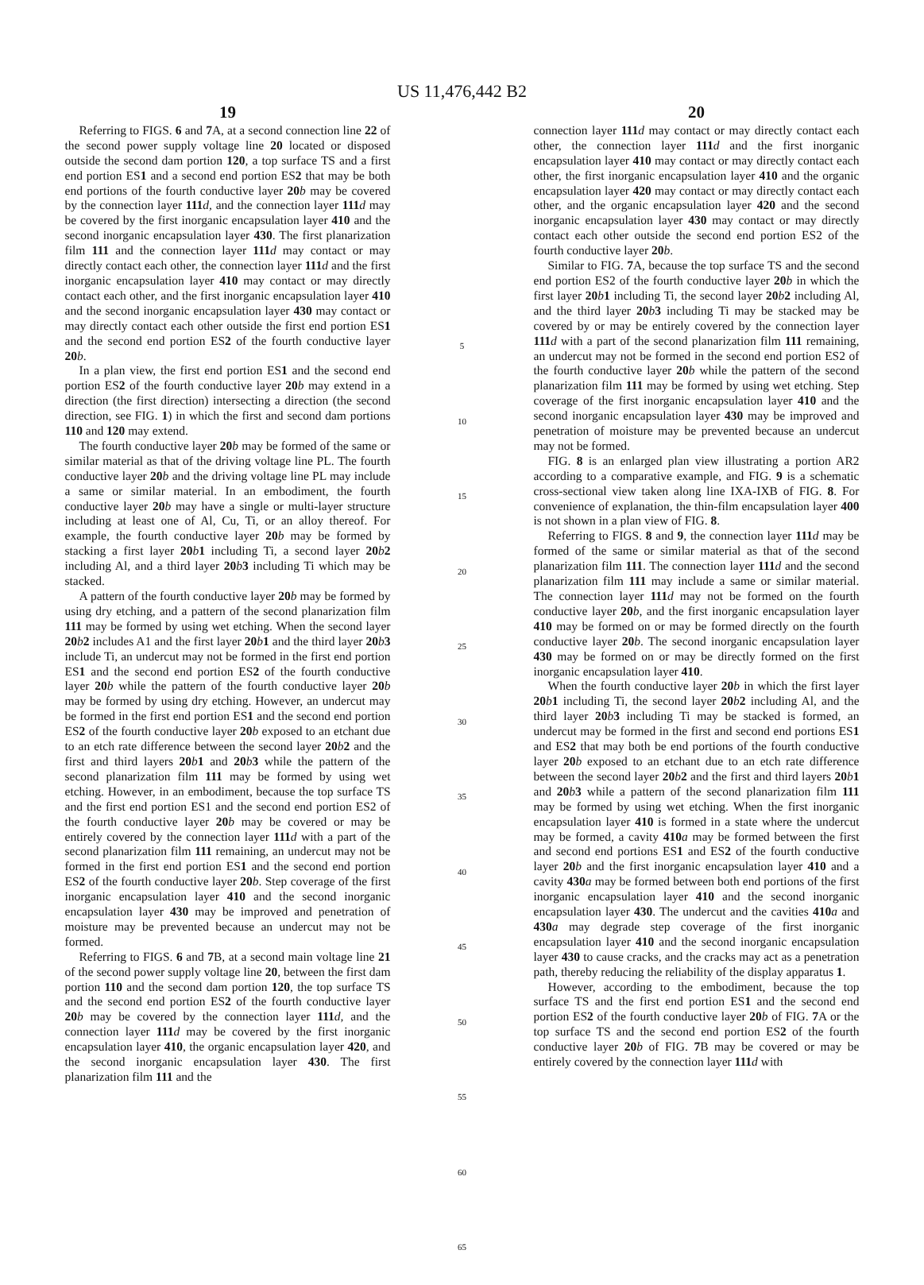US 11,476,442 B2
19
Referring to FIGS. 6 and 7 A, at a second connection line 22 of the second power supply voltage line 20 located or disposed outside the second dam portion 120, a top surface TS and a first end portion ES1 and a second end portion ES2 that may be both end portions of the fourth conductive layer 20 b may be covered by the connection layer 111 d, and the connection layer 111 d may be covered by the first inorganic encapsulation layer 410 and the second inorganic encapsulation layer 430. The first planarization film 111 and the connection layer 111 d may contact or may directly contact each other, the connection layer 111 d and the first inorganic encapsulation layer 410 may contact or may directly contact each other, and the first inorganic encapsulation layer 410 and the second inorganic encapsulation layer 430 may contact or may directly contact each other outside the first end portion ES1 and the second end portion ES2 of the fourth conductive layer 20 b.
In a plan view, the first end portion ES1 and the second end portion ES2 of the fourth conductive layer 20 b may extend in a direction (the first direction) intersecting a direction (the second direction, see FIG. 1) in which the first and second dam portions 110 and 120 may extend.
The fourth conductive layer 20 b may be formed of the same or similar material as that of the driving voltage line PL. The fourth conductive layer 20 b and the driving voltage line PL may include a same or similar material. In an embodiment, the fourth conductive layer 20 b may have a single or multi-layer structure including at least one of Al, Cu, Ti, or an alloy thereof. For example, the fourth conductive layer 20 b may be formed by stacking a first layer 20 b 1 including Ti, a second layer 20 b 2 including Al, and a third layer 20 b 3 including Ti which may be stacked.
A pattern of the fourth conductive layer 20 b may be formed by using dry etching, and a pattern of the second planarization film 111 may be formed by using wet etching. When the second layer 20 b 2 includes A1 and the first layer 20 b 1 and the third layer 20 b 3 include Ti, an undercut may not be formed in the first end portion ES1 and the second end portion ES2 of the fourth conductive layer 20 b while the pattern of the fourth conductive layer 20 b may be formed by using dry etching. However, an undercut may be formed in the first end portion ES1 and the second end portion ES2 of the fourth conductive layer 20 b exposed to an etchant due to an etch rate difference between the second layer 20 b 2 and the first and third layers 20 b 1 and 20 b 3 while the pattern of the second planarization film 111 may be formed by using wet etching. However, in an embodiment, because the top surface TS and the first end portion ES1 and the second end portion ES2 of the fourth conductive layer 20 b may be covered or may be entirely covered by the connection layer 111 d with a part of the second planarization film 111 remaining, an undercut may not be formed in the first end portion ES1 and the second end portion ES2 of the fourth conductive layer 20 b. Step coverage of the first inorganic encapsulation layer 410 and the second inorganic encapsulation layer 430 may be improved and penetration of moisture may be prevented because an undercut may not be formed.
Referring to FIGS. 6 and 7 B, at a second main voltage line 21 of the second power supply voltage line 20, between the first dam portion 110 and the second dam portion 120, the top surface TS and the second end portion ES2 of the fourth conductive layer 20 b may be covered by the connection layer 111 d, and the connection layer 111 d may be covered by the first inorganic encapsulation layer 410, the organic encapsulation layer 420, and the second inorganic encapsulation layer 430. The first planarization film 111 and the
5
10
15
20
25
30
35
40
45
50
55
60
65
20
connection layer 111 d may contact or may directly contact each other, the connection layer 111 d and the first inorganic encapsulation layer 410 may contact or may directly contact each other, the first inorganic encapsulation layer 410 and the organic encapsulation layer 420 may contact or may directly contact each other, and the organic encapsulation layer 420 and the second inorganic encapsulation layer 430 may contact or may directly contact each other outside the second end portion ES2 of the fourth conductive layer 20 b.
Similar to FIG. 7 A, because the top surface TS and the second end portion ES2 of the fourth conductive layer 20 b in which the first layer 20 b 1 including Ti, the second layer 20 b 2 including Al, and the third layer 20 b 3 including Ti may be stacked may be covered by or may be entirely covered by the connection layer 111 d with a part of the second planarization film 111 remaining, an undercut may not be formed in the second end portion ES2 of the fourth conductive layer 20 b while the pattern of the second planarization film 111 may be formed by using wet etching. Step coverage of the first inorganic encapsulation layer 410 and the second inorganic encapsulation layer 430 may be improved and penetration of moisture may be prevented because an undercut may not be formed.
FIG. 8 is an enlarged plan view illustrating a portion AR2 according to a comparative example, and FIG. 9 is a schematic cross-sectional view taken along line IXA-IXB of FIG. 8. For convenience of explanation, the thin-film encapsulation layer 400 is not shown in a plan view of FIG. 8.
Referring to FIGS. 8 and 9, the connection layer 111 d may be formed of the same or similar material as that of the second planarization film 111. The connection layer 111 d and the second planarization film 111 may include a same or similar material. The connection layer 111 d may not be formed on the fourth conductive layer 20 b, and the first inorganic encapsulation layer 410 may be formed on or may be formed directly on the fourth conductive layer 20 b. The second inorganic encapsulation layer 430 may be formed on or may be directly formed on the first inorganic encapsulation layer 410.
When the fourth conductive layer 20 b in which the first layer 20 b 1 including Ti, the second layer 20 b 2 including Al, and the third layer 20 b 3 including Ti may be stacked is formed, an undercut may be formed in the first and second end portions ES1 and ES2 that may both be end portions of the fourth conductive layer 20 b exposed to an etchant due to an etch rate difference between the second layer 20 b 2 and the first and third layers 20 b 1 and 20 b 3 while a pattern of the second planarization film 111 may be formed by using wet etching. When the first inorganic encapsulation layer 410 is formed in a state where the undercut may be formed, a cavity 410 a may be formed between the first and second end portions ES1 and ES2 of the fourth conductive layer 20 b and the first inorganic encapsulation layer 410 and a cavity 430 a may be formed between both end portions of the first inorganic encapsulation layer 410 and the second inorganic encapsulation layer 430. The undercut and the cavities 410 a and 430 a may degrade step coverage of the first inorganic encapsulation layer 410 and the second inorganic encapsulation layer 430 to cause cracks, and the cracks may act as a penetration path, thereby reducing the reliability of the display apparatus 1.
However, according to the embodiment, because the top surface TS and the first end portion ES1 and the second end portion ES2 of the fourth conductive layer 20 b of FIG. 7 A or the top surface TS and the second end portion ES2 of the fourth conductive layer 20 b of FIG. 7 B may be covered or may be entirely covered by the connection layer 111 d with